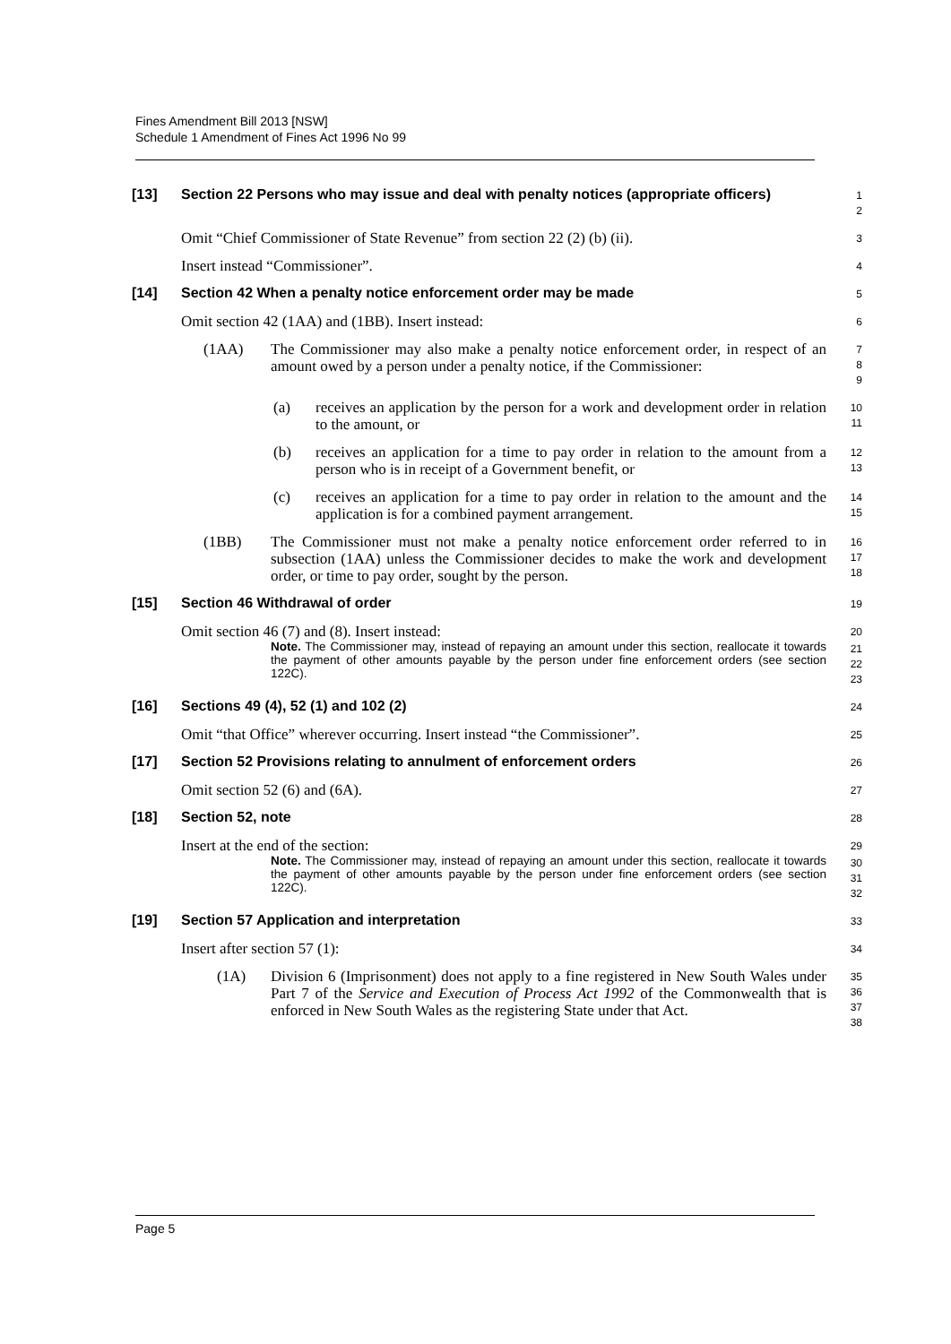Fines Amendment Bill 2013 [NSW]
Schedule 1 Amendment of Fines Act 1996 No 99
[13] Section 22 Persons who may issue and deal with penalty notices (appropriate officers)
1
2
Omit “Chief Commissioner of State Revenue” from section 22 (2) (b) (ii).
3
Insert instead “Commissioner”.
4
[14] Section 42 When a penalty notice enforcement order may be made
5
Omit section 42 (1AA) and (1BB). Insert instead:
6
(1AA) The Commissioner may also make a penalty notice enforcement order, in respect of an amount owed by a person under a penalty notice, if the Commissioner:
7
8
9
(a) receives an application by the person for a work and development order in relation to the amount, or
10
11
(b) receives an application for a time to pay order in relation to the amount from a person who is in receipt of a Government benefit, or
12
13
(c) receives an application for a time to pay order in relation to the amount and the application is for a combined payment arrangement.
14
15
(1BB) The Commissioner must not make a penalty notice enforcement order referred to in subsection (1AA) unless the Commissioner decides to make the work and development order, or time to pay order, sought by the person.
16
17
18
[15] Section 46 Withdrawal of order
19
Omit section 46 (7) and (8). Insert instead:
20
Note. The Commissioner may, instead of repaying an amount under this section, reallocate it towards the payment of other amounts payable by the person under fine enforcement orders (see section 122C).
21
22
23
[16] Sections 49 (4), 52 (1) and 102 (2)
24
Omit “that Office” wherever occurring. Insert instead “the Commissioner”.
25
[17] Section 52 Provisions relating to annulment of enforcement orders
26
Omit section 52 (6) and (6A).
27
[18] Section 52, note
28
Insert at the end of the section:
29
Note. The Commissioner may, instead of repaying an amount under this section, reallocate it towards the payment of other amounts payable by the person under fine enforcement orders (see section 122C).
30
31
32
[19] Section 57 Application and interpretation
33
Insert after section 57 (1):
34
(1A) Division 6 (Imprisonment) does not apply to a fine registered in New South Wales under Part 7 of the Service and Execution of Process Act 1992 of the Commonwealth that is enforced in New South Wales as the registering State under that Act.
35
36
37
38
Page 5